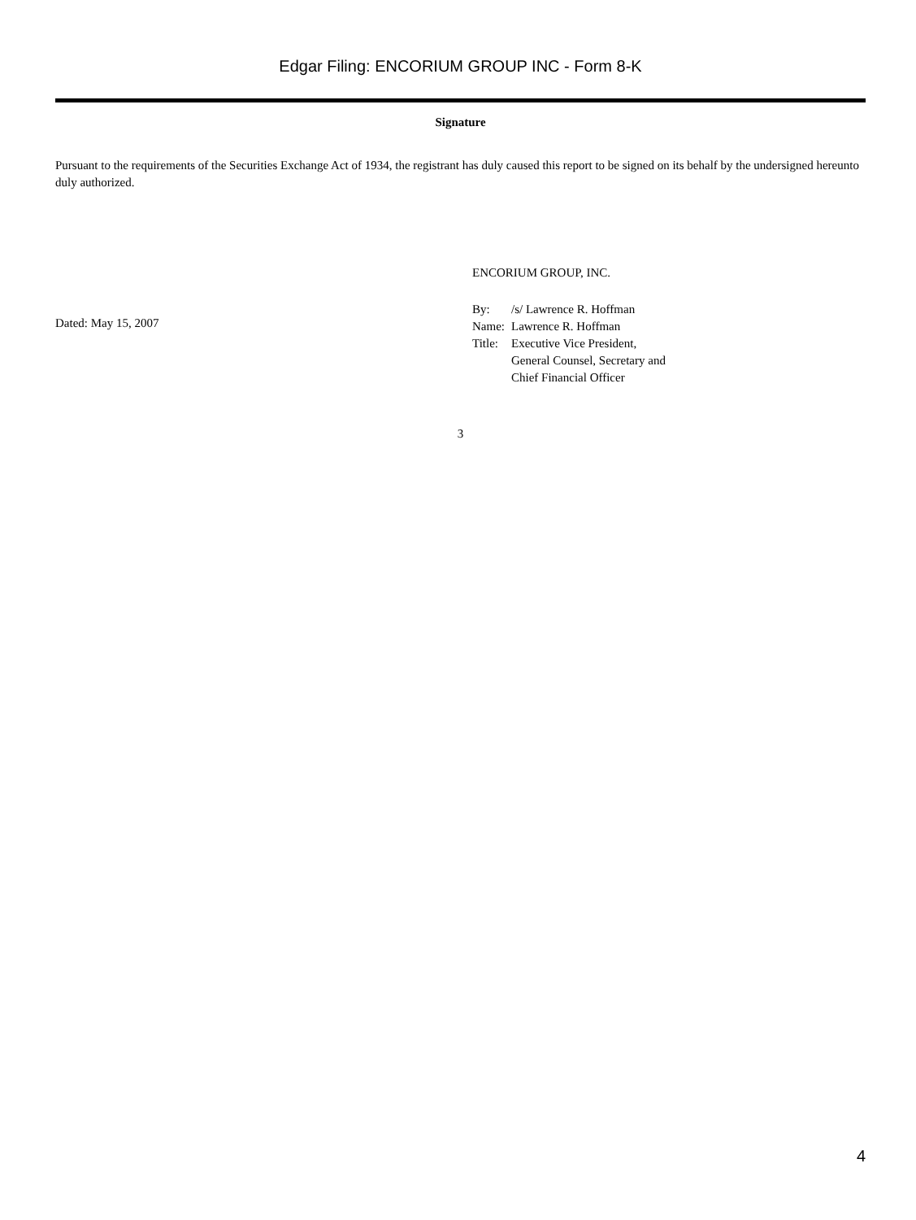Edgar Filing: ENCORIUM GROUP INC - Form 8-K
Signature
Pursuant to the requirements of the Securities Exchange Act of 1934, the registrant has duly caused this report to be signed on its behalf by the undersigned hereunto duly authorized.
Dated: May 15, 2007
ENCORIUM GROUP, INC.
| By: | /s/ Lawrence R. Hoffman |
| Name: | Lawrence R. Hoffman |
| Title: | Executive Vice President, General Counsel, Secretary and Chief Financial Officer |
3
4